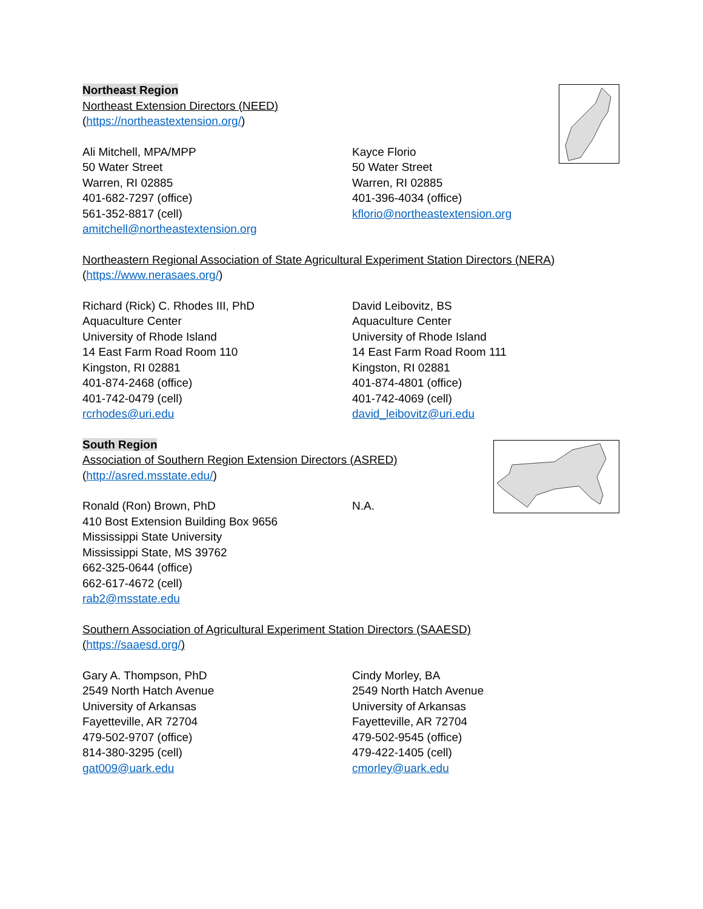Northeast Region
Northeast Extension Directors (NEED)
(https://northeastextension.org/)
Ali Mitchell, MPA/MPP
50 Water Street
Warren, RI 02885
401-682-7297 (office)
561-352-8817 (cell)
amitchell@northeastextension.org
Kayce Florio
50 Water Street
Warren, RI 02885
401-396-4034 (office)
kflorio@northeastextension.org
Northeastern Regional Association of State Agricultural Experiment Station Directors (NERA)
(https://www.nerasaes.org/)
Richard (Rick) C. Rhodes III, PhD
Aquaculture Center
University of Rhode Island
14 East Farm Road Room 110
Kingston, RI 02881
401-874-2468 (office)
401-742-0479 (cell)
rcrhodes@uri.edu
David Leibovitz, BS
Aquaculture Center
University of Rhode Island
14 East Farm Road Room 111
Kingston, RI 02881
401-874-4801 (office)
401-742-4069 (cell)
david_leibovitz@uri.edu
South Region
Association of Southern Region Extension Directors (ASRED)
(http://asred.msstate.edu/)
Ronald (Ron) Brown, PhD
410 Bost Extension Building Box 9656
Mississippi State University
Mississippi State, MS 39762
662-325-0644 (office)
662-617-4672 (cell)
rab2@msstate.edu
N.A.
Southern Association of Agricultural Experiment Station Directors (SAAESD)
(https://saaesd.org/)
Gary A. Thompson, PhD
2549 North Hatch Avenue
University of Arkansas
Fayetteville, AR 72704
479-502-9707 (office)
814-380-3295 (cell)
gat009@uark.edu
Cindy Morley, BA
2549 North Hatch Avenue
University of Arkansas
Fayetteville, AR 72704
479-502-9545 (office)
479-422-1405 (cell)
cmorley@uark.edu